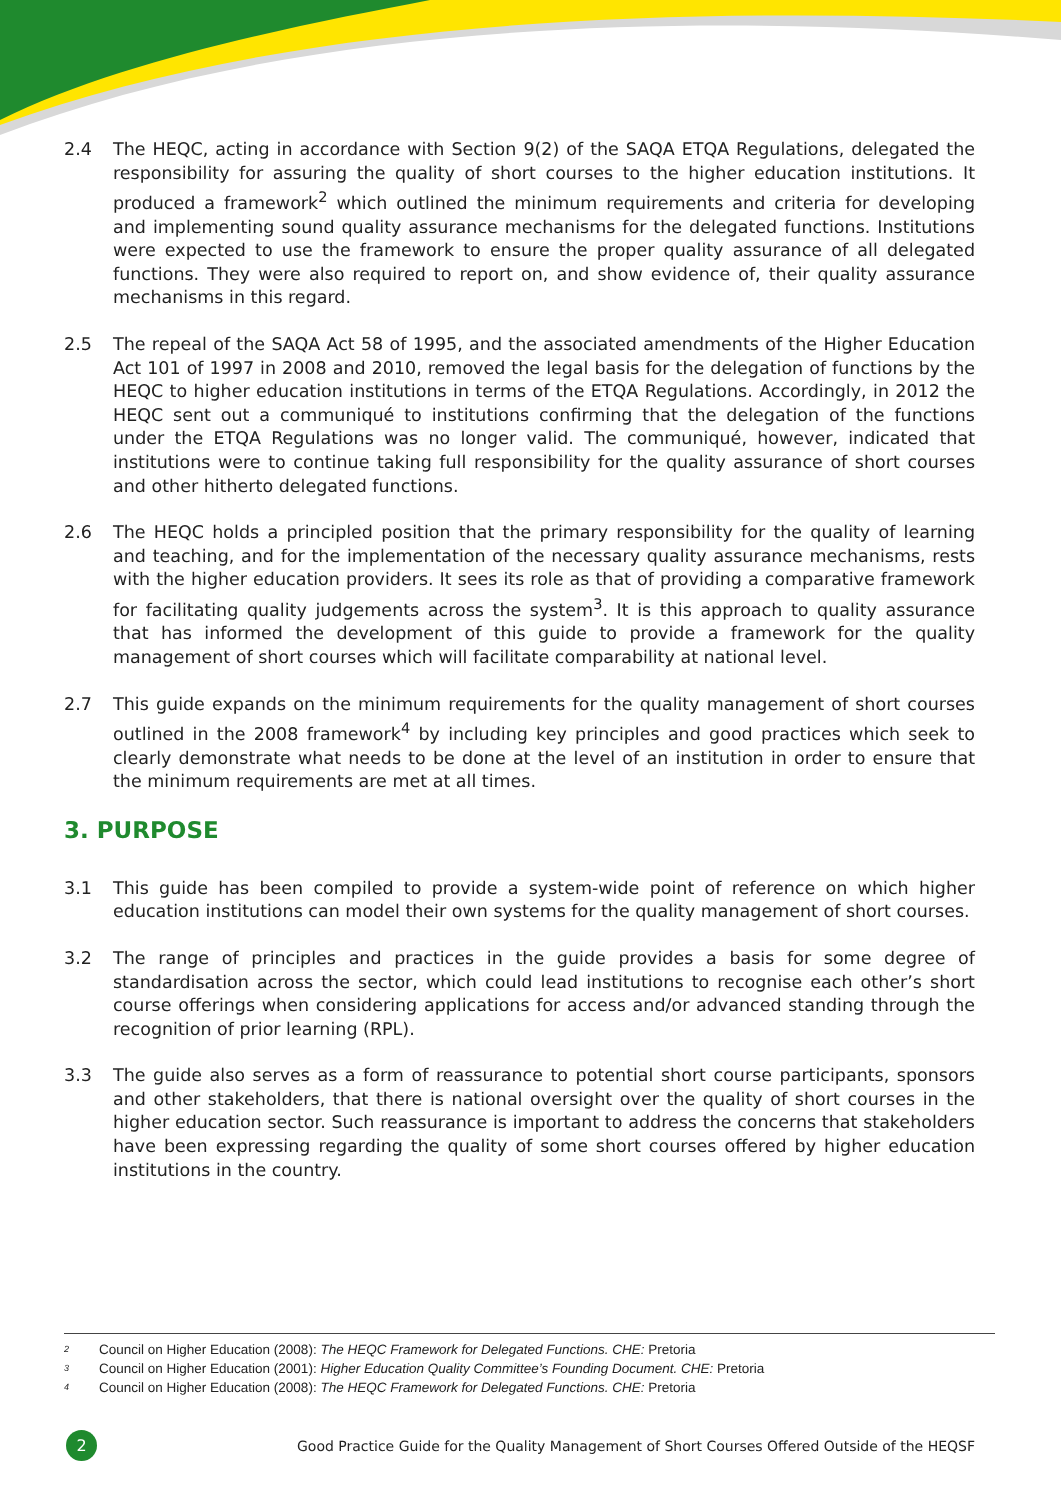2.4 The HEQC, acting in accordance with Section 9(2) of the SAQA ETQA Regulations, delegated the responsibility for assuring the quality of short courses to the higher education institutions. It produced a framework<sup>2</sup> which outlined the minimum requirements and criteria for developing and implementing sound quality assurance mechanisms for the delegated functions. Institutions were expected to use the framework to ensure the proper quality assurance of all delegated functions. They were also required to report on, and show evidence of, their quality assurance mechanisms in this regard.
2.5 The repeal of the SAQA Act 58 of 1995, and the associated amendments of the Higher Education Act 101 of 1997 in 2008 and 2010, removed the legal basis for the delegation of functions by the HEQC to higher education institutions in terms of the ETQA Regulations. Accordingly, in 2012 the HEQC sent out a communiqué to institutions confirming that the delegation of the functions under the ETQA Regulations was no longer valid. The communiqué, however, indicated that institutions were to continue taking full responsibility for the quality assurance of short courses and other hitherto delegated functions.
2.6 The HEQC holds a principled position that the primary responsibility for the quality of learning and teaching, and for the implementation of the necessary quality assurance mechanisms, rests with the higher education providers. It sees its role as that of providing a comparative framework for facilitating quality judgements across the system<sup>3</sup>. It is this approach to quality assurance that has informed the development of this guide to provide a framework for the quality management of short courses which will facilitate comparability at national level.
2.7 This guide expands on the minimum requirements for the quality management of short courses outlined in the 2008 framework<sup>4</sup> by including key principles and good practices which seek to clearly demonstrate what needs to be done at the level of an institution in order to ensure that the minimum requirements are met at all times.
3. PURPOSE
3.1 This guide has been compiled to provide a system-wide point of reference on which higher education institutions can model their own systems for the quality management of short courses.
3.2 The range of principles and practices in the guide provides a basis for some degree of standardisation across the sector, which could lead institutions to recognise each other’s short course offerings when considering applications for access and/or advanced standing through the recognition of prior learning (RPL).
3.3 The guide also serves as a form of reassurance to potential short course participants, sponsors and other stakeholders, that there is national oversight over the quality of short courses in the higher education sector. Such reassurance is important to address the concerns that stakeholders have been expressing regarding the quality of some short courses offered by higher education institutions in the country.
<sup>2</sup> Council on Higher Education (2008): The HEQC Framework for Delegated Functions. CHE: Pretoria
<sup>3</sup> Council on Higher Education (2001): Higher Education Quality Committee’s Founding Document. CHE: Pretoria
<sup>4</sup> Council on Higher Education (2008): The HEQC Framework for Delegated Functions. CHE: Pretoria
2
Good Practice Guide for the Quality Management of Short Courses Offered Outside of the HEQSF